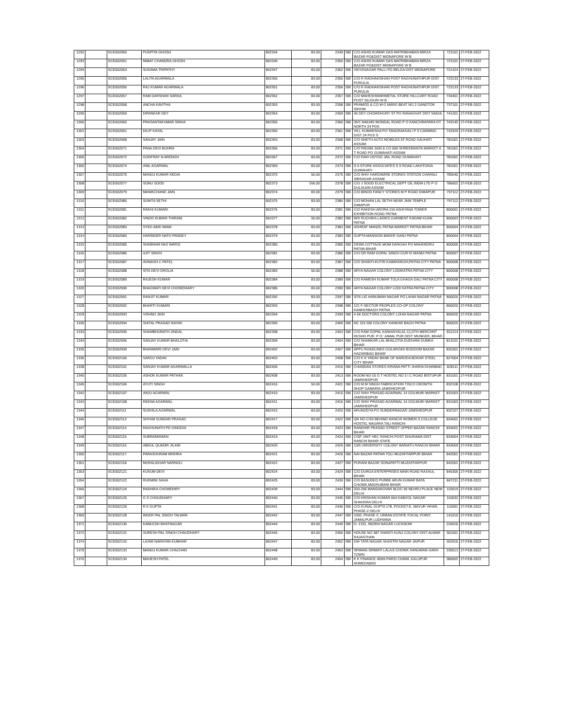| 1292 | | SCE002050 | PUSPITA GHOSH | 802344 | 83.00 | 2349 | SBI | C/O ASHIS KUMAR DAS MATRIBHABAN MIRZA BAZAR PO&DIST MIDNAPORE W B | 721101 | 27-FEB-2022 |
| 1293 | | SCE002051 | NIMAT CHANDRA GHOSH | 802345 | 83.00 | 2350 | SBI | C/O ASHIS KUMAR DAS MATRIBHABAN MIRZA BAZAR PO&DIST MIDNAPORE W B | 721101 | 27-FEB-2022 |
| 1294 | | SCE002053 | SUSAMA TRIPATHY | 802347 | 83.00 | 2352 | SBI | VIDYASAGAR PALLI PO BELDA DIST MIDNAPORE | 721424 | 27-FEB-2022 |
| 1295 | | SCE002055 | LALITA AGARWALA | 802350 | 83.00 | 2355 | SBI | C/O R RADHAKISHAN POST RAGHUNATHPUR DIST PURULIA | 723133 | 27-FEB-2022 |
| 1296 | | SCE002056 | RAJ KUMAR AGARWALA | 802351 | 83.00 | 2356 | SBI | C/O R RADHAKISHAN POST RAGHUNATHPUR DIST PURULIA | 723133 | 27-FEB-2022 |
| 1297 | | SCE002057 | RAM DARSHAN SARDA | 802352 | 83.00 | 2357 | SBI | C/O MAHESHWARIMETAL STORE HILLCART ROAD POST SILIGURI W B | 734401 | 27-FEB-2022 |
| 1298 | | SCE002058 | ANCHA KAVITHA | 802353 | 83.00 | 2358 | SBI | PRAMOD & CO M G MARG BEAT NO 2 GANGTOK SIKKIM | 737101 | 27-FEB-2022 |
| 1299 | | SCE002059 | DIPANKAR DEY | 802354 | 83.00 | 2359 | SBI | 45 DEY CHOWDHURY ST PO RANAGHAT DIST NADIA | 741201 | 27-FEB-2022 |
| 1300 | | SCE002060 | PRASANTAKUMAR SINHA | 802355 | 83.00 | 2360 | SBI | 35/1 NAKARI MONDAL ROAD P O KANCHRAPARA DT NORTH 24 PGS | 743145 | 27-FEB-2022 |
| 1301 | | SCE002061 | DILIP KAYAL | 802356 | 83.00 | 2361 | SBI | VILL KUMARSHA PO TANGRAKHALI P S CANNING DIST 24 PGS S | 743329 | 27-FEB-2022 |
| 1303 | | SCE002068 | SANJAY JAIN | 802363 | 83.00 | 2368 | SBI | C/O SHETH AUTO MOBILES AT ROAD GAUHATI ASSAM | 781001 | 27-FEB-2022 |
| 1304 | | SCE002071 | PANA DEVI BOHRA | 802366 | 83.00 | 2371 | SBI | C/O PADAM JAIN & CO 606 SHREEMANTA MARKET A T ROAD PO GUWAHATI ASSAM | 781001 | 27-FEB-2022 |
| 1305 | | SCE002072 | GODFRAY N ARENGH | 802367 | 83.00 | 2372 | SBI | C/O RAVI UDYOG JAIL ROAD GUWAHATI | 781001 | 27-FEB-2022 |
| 1306 | | SCE002074 | ANIL AGARWAL | 802369 | 83.00 | 2374 | SBI | S A STORE ASSOCIATES S S ROAD LAKHTOKIA GUWAHATI | 781001 | 27-FEB-2022 |
| 1307 | | SCE002075 | MANOJ KUMAR KEDIA | 802370 | 50.00 | 2375 | SBI | C/O SHIV HARDWARE STORES STATION CHARALI SIBSAGAR ASSAM | 785640 | 27-FEB-2022 |
| 1308 | | SCE002077 | SONU SOOD | 802373 | 166.00 | 2378 | SBI | C/O J SOOD ELECTRICAL DEPT OIL INDIA LTD P O DULIAJAN ASSAM | 786602 | 27-FEB-2022 |
| 1309 | | SCE002079 | MANIKCHAND JAIN | 802374 | 83.00 | 2379 | SBI | C/O BINOD FANCY STORES M P ROAD DIMAPUR | 797112 | 27-FEB-2022 |
| 1310 | | SCE002080 | SUNITA SETHI | 802375 | 83.00 | 2380 | SBI | C/O MOHAN LAL SETHI NEAR JAIN TEMPLE DIMAPUR | 797112 | 27-FEB-2022 |
| 1311 | | SCE002081 | RAKHI KUMARI | 802376 | 83.00 | 2381 | SBI | C/O RAKESH ARORA 216 ASHIYANA TOWER EXHIBITION ROAD PATNA | 800001 | 27-FEB-2022 |
| 1312 | | SCE002082 | VINOD KUMAR THIRANI | 802377 | 50.00 | 2382 | SBI | M/S RUCHIKA LADIES GARMENT KADAM KUAN PATNA | 800003 | 27-FEB-2022 |
| 1313 | | SCE002083 | SYED ABID IMAM | 802378 | 83.00 | 2383 | SBI | ASHRAF MANZIL PATNA MARKET PATNA BIHAR | 800004 | 27-FEB-2022 |
| 1314 | | SCE002084 | HARINDER NATH PANDEY | 802379 | 83.00 | 2384 | SBI | GUPTA MANSION BAKER GANJ PATNA | 800004 | 27-FEB-2022 |
| 1315 | | SCE002085 | SHABNAM NAZ WARSI | 802380 | 83.00 | 2385 | SBI | DEWA COTTAGE MOM DARGAH PO MAHENDRU PATNA BIHAR | 800006 | 27-FEB-2022 |
| 1316 | | SCE002086 | AJIT SINGH | 802381 | 83.00 | 2386 | SBI | C/O DR RAM GOPAL SINGH GUR KI MANDI PATNA | 800007 | 27-FEB-2022 |
| 1317 | | SCE002087 | AVINASH C PATEL | 802382 | 83.00 | 2387 | SBI | C/O SHANTI-KUTIR KAIMASIKOH,PATNA CITY PATNA | 800008 | 27-FEB-2022 |
| 1318 | | SCE002088 | SITA DEVI DROLIA | 802383 | 50.00 | 2388 | SBI | ARYA NAGAR COLONY LODIKATRA PATNA CITY | 800008 | 27-FEB-2022 |
| 1319 | | SCE002089 | RAJESH KUMAR | 802384 | 83.00 | 2389 | SBI | C/O RAMESH KUMAR TOLA GHAGA GALI PATNA CITY | 800008 | 27-FEB-2022 |
| 1320 | | SCE002090 | BHAGWATI DEVI CHOWDHARY | 802385 | 83.00 | 2390 | SBI | ARYA NAGAR COLONY LODI KATRA PATNA CITY | 800008 | 27-FEB-2022 |
| 1327 | | SCE002091 | RANJIT KUMAR | 802392 | 83.00 | 2397 | SBI | 3/76 LIG HANUMAN NAGAR PO LAHIA NAGAR PATNA | 800020 | 27-FEB-2022 |
| 1328 | | SCE002092 | BHARTI KUMARI | 802393 | 83.00 | 2398 | SBI | 121 F-SECTOR PEOPLES CO-OP COLONY KANKERBAGH PATNA | 800020 | 27-FEB-2022 |
| 1329 | | SCE002093 | VISHNU JAIN | 802394 | 83.00 | 2399 | SBI | 4-56 DOCTORS COLONY LOHIA NAGAR PATNA | 800020 | 27-FEB-2022 |
| 1330 | | SCE002094 | SHITAL PRASAD NAYAK | 802395 | 83.00 | 2400 | SBI | NC 115 SBI COLONY KANKAR BAGH PATNA | 800020 | 27-FEB-2022 |
| 1333 | | SCE002095 | SHAMBHUNATH JINDAL | 802398 | 83.00 | 2403 | SBI | C/O RAM GOPAL KANHAIYALAL CLOTH MERCHNT KESHO PUR ,P O: JAMAL PUR DIST: MUNGER, BIHAR | 811214 | 27-FEB-2022 |
| 1334 | | SCE002096 | SANJAY KUMAR BHALOTIA | 802399 | 83.00 | 2404 | SBI | C/O SHANKAR LAL BHALOTIA DUDHANI DUMKA BIHAR | 814101 | 27-FEB-2022 |
| 1335 | | SCE002099 | BHANWARI DEVI JAIN | 802402 | 83.00 | 2407 | SBI | APPU ROADLINES GOLAROAD BODDOM BAZAR HAZARIBAG BIHAR | 825301 | 27-FEB-2022 |
| 1336 | | SCE002100 | SAROJ YADAV | 802403 | 83.00 | 2408 | SBI | C/O K K YADAV BANK OF BARODA BOKAR STEEL CITY BIHAR | 827004 | 27-FEB-2022 |
| 1338 | | SCE002101 | SANJAY KUMAR AGARWALLA | 802405 | 83.00 | 2410 | SBI | CHANDAN STORES KIRANA PATTI JHARIA DHANBAD | 828111 | 27-FEB-2022 |
| 1340 | | SCE002105 | ASHOK KUMAR PATHAK | 802408 | 83.00 | 2413 | SBI | ROOM NO-15 G T HOSTEL NO 3 I C ROAD BISTUPUR JAMSHEDPUR | 831001 | 27-FEB-2022 |
| 1345 | | SCE002106 | AYUTI SINGH | 802416 | 50.00 | 2421 | SBI | C/O M M SINGH FABRICATION TISCO GROWTH SHOP GAMARIA JAMSHEDPUR | 832108 | 27-FEB-2022 |
| 1342 | | SCE002107 | ANJU AGARWAL | 802410 | 83.00 | 2415 | SBI | C/O SHIV PRASAD AGARWAL 14 GOLMURI MARKET JAMSHEDPUR | 831003 | 27-FEB-2022 |
| 1343 | | SCE002108 | REENA AGARWAL | 802411 | 83.00 | 2416 | SBI | C/O SHIV PRASAD AGARWAL 14 GOLMURI MARKET JAMSHEDPUR | 831003 | 27-FEB-2022 |
| 1344 | | SCE002111 | SUSHILA AGARWAL | 802415 | 83.00 | 2420 | SBI | ARUNODYA PO SUNDERNAGAR JAMSHEDPUR | 832107 | 27-FEB-2022 |
| 1346 | | SCE002113 | SHYAM SUNDAR PRASAD | 802417 | 83.00 | 2422 | SBI | QR NO C/93 BEHIND RANCHI WOMEN S COLLEGE HOSTEL NAGARA TALI RANCHI | 834001 | 27-FEB-2022 |
| 1347 | | SCE002114 | RAGHUNATH PD GINODIA | 802418 | 83.00 | 2423 | SBI | RANDHIR PRASAD STREET UPPER BAZAR RANCHI BIHAR | 834001 | 27-FEB-2022 |
| 1348 | | SCE002115 | SUBRAMANIAN | 802419 | 83.00 | 2424 | SBI | CISF UNIT HEC RANCHI POST DHURAWA DIST RANCHI BIHAR STATE | 834004 | 27-FEB-2022 |
| 1349 | | SCE002116 | ABDUL QUADIR JILANI | 802420 | 83.00 | 2425 | SBI | 13/5 UNIVERSITY COLONY BARIATU RANCHI BIHAR | 834009 | 27-FEB-2022 |
| 1350 | | SCE002117 | PARASHURAM MISHRA | 802421 | 83.00 | 2426 | SBI | NAI BAZAR PATWA TOLI MUZAFFARPUR BIHAR | 842001 | 27-FEB-2022 |
| 1351 | | SCE002118 | MURALIDHAR NARNOLI | 802422 | 83.00 | 2427 | SBI | PURANI BAZAR SONAPATTI MUZAFFARPUR | 842001 | 27-FEB-2022 |
| 1353 | | SCE002121 | KUSUM DEVI | 802424 | 83.00 | 2429 | SBI | C/O DURGA ENTERPRISES MAIN ROAD RAXAUL BIHAR | 845305 | 27-FEB-2022 |
| 1354 | | SCE002122 | RUKMINI SAHA | 802425 | 83.00 | 2430 | SBI | C/O BASUDEO PURBE ARUN KUMAR BATA CHOWK,MADHUBANI BIHAR | 847211 | 27-FEB-2022 |
| 1366 | | SCE002124 | RADHIKA CHOWDHRY | 802439 | 83.00 | 2444 | SBI | 203-206 MANSAROVAR BLDG 90 NEHRU PLACE NEW DELHI | 110019 | 27-FEB-2022 |
| 1367 | | SCE002125 | G S CHOUDHARY | 802440 | 83.00 | 2445 | SBI | C/O KRISHAN KUMAR 664 KABOOL NAGAR SHAHDRA DELHI | 110032 | 27-FEB-2022 |
| 1368 | | SCE002126 | R K GUPTA | 802441 | 83.00 | 2446 | SBI | C/O KUNAL GUPTA 178, POCKET-E, MAYUR VIHAR, PHASE-2 DELHI | 110091 | 27-FEB-2022 |
| 1369 | | SCE002128 | INDER PAL SINGH TALWAR | 802442 | 83.00 | 2447 | SBI | 1092, PHASE II, URBAN ESTATE FOCAL POINT, JAMALPUR LUDHIANA | 141010 | 27-FEB-2022 |
| 1371 | | SCE002130 | KAMLESH BHATNAGAR | 802444 | 83.00 | 2449 | SBI | D- 1331, INDIRA NAGAR LUCKNOW | 226016 | 27-FEB-2022 |
| 1372 | | SCE002131 | SURESH PAL SINGH CHAUDHARY | 802445 | 83.00 | 2450 | SBI | HOUSE NO 387 SHANTI KUNJ COLONY DIST ALWAR RAJASTHAN | 301001 | 27-FEB-2022 |
| 1374 | | SCE002132 | LAXMI NARAYAN KUMHAR | 802447 | 83.00 | 2452 | SBI | 294 TATA NAGAR SHASTRI NAGAR JAIPUR | 302016 | 27-FEB-2022 |
| 1375 | | SCE002133 | MANOJ KUMAR CHACHAN | 802448 | 83.00 | 2453 | SBI | SRIMAN SRIMATI LALAJI CHOWK HANUMAN GARH TOWN | 335513 | 27-FEB-2022 |
| 1376 | | SCE002134 | MAHESH PATEL | 802449 | 83.00 | 2454 | SBI | K K FINANCE 469/6 PARSI CHAWL KALUPUR AHMEDABAD | 380002 | 27-FEB-2022 |